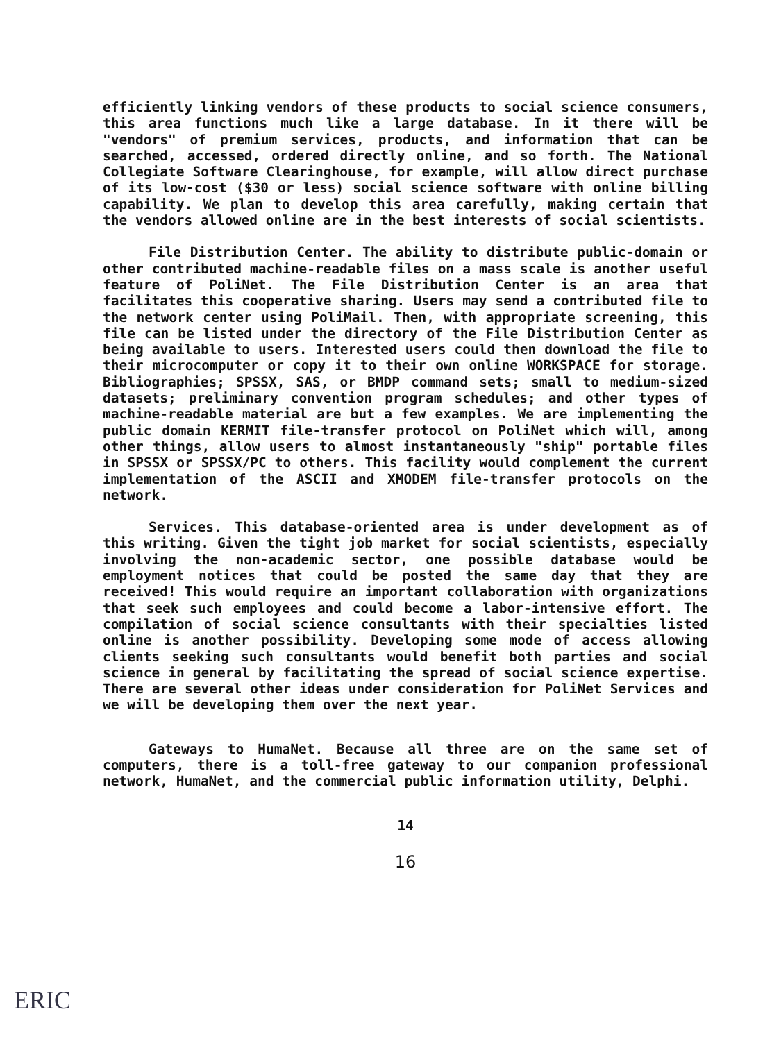efficiently linking vendors of these products to social science consumers, this area functions much like a large database. In it there will be "vendors" of premium services, products, and information that can be searched, accessed, ordered directly online, and so forth. The National Collegiate Software Clearinghouse, for example, will allow direct purchase of its low-cost ($30 or less) social science software with online billing capability. We plan to develop this area carefully, making certain that the vendors allowed online are in the best interests of social scientists.
File Distribution Center. The ability to distribute public-domain or other contributed machine-readable files on a mass scale is another useful feature of PoliNet. The File Distribution Center is an area that facilitates this cooperative sharing. Users may send a contributed file to the network center using PoliMail. Then, with appropriate screening, this file can be listed under the directory of the File Distribution Center as being available to users. Interested users could then download the file to their microcomputer or copy it to their own online WORKSPACE for storage. Bibliographies; SPSSX, SAS, or BMDP command sets; small to medium-sized datasets; preliminary convention program schedules; and other types of machine-readable material are but a few examples. We are implementing the public domain KERMIT file-transfer protocol on PoliNet which will, among other things, allow users to almost instantaneously "ship" portable files in SPSSX or SPSSX/PC to others. This facility would complement the current implementation of the ASCII and XMODEM file-transfer protocols on the network.
Services. This database-oriented area is under development as of this writing. Given the tight job market for social scientists, especially involving the non-academic sector, one possible database would be employment notices that could be posted the same day that they are received! This would require an important collaboration with organizations that seek such employees and could become a labor-intensive effort. The compilation of social science consultants with their specialties listed online is another possibility. Developing some mode of access allowing clients seeking such consultants would benefit both parties and social science in general by facilitating the spread of social science expertise. There are several other ideas under consideration for PoliNet Services and we will be developing them over the next year.
Gateways to HumaNet. Because all three are on the same set of computers, there is a toll-free gateway to our companion professional network, HumaNet, and the commercial public information utility, Delphi.
14
16
ERIC